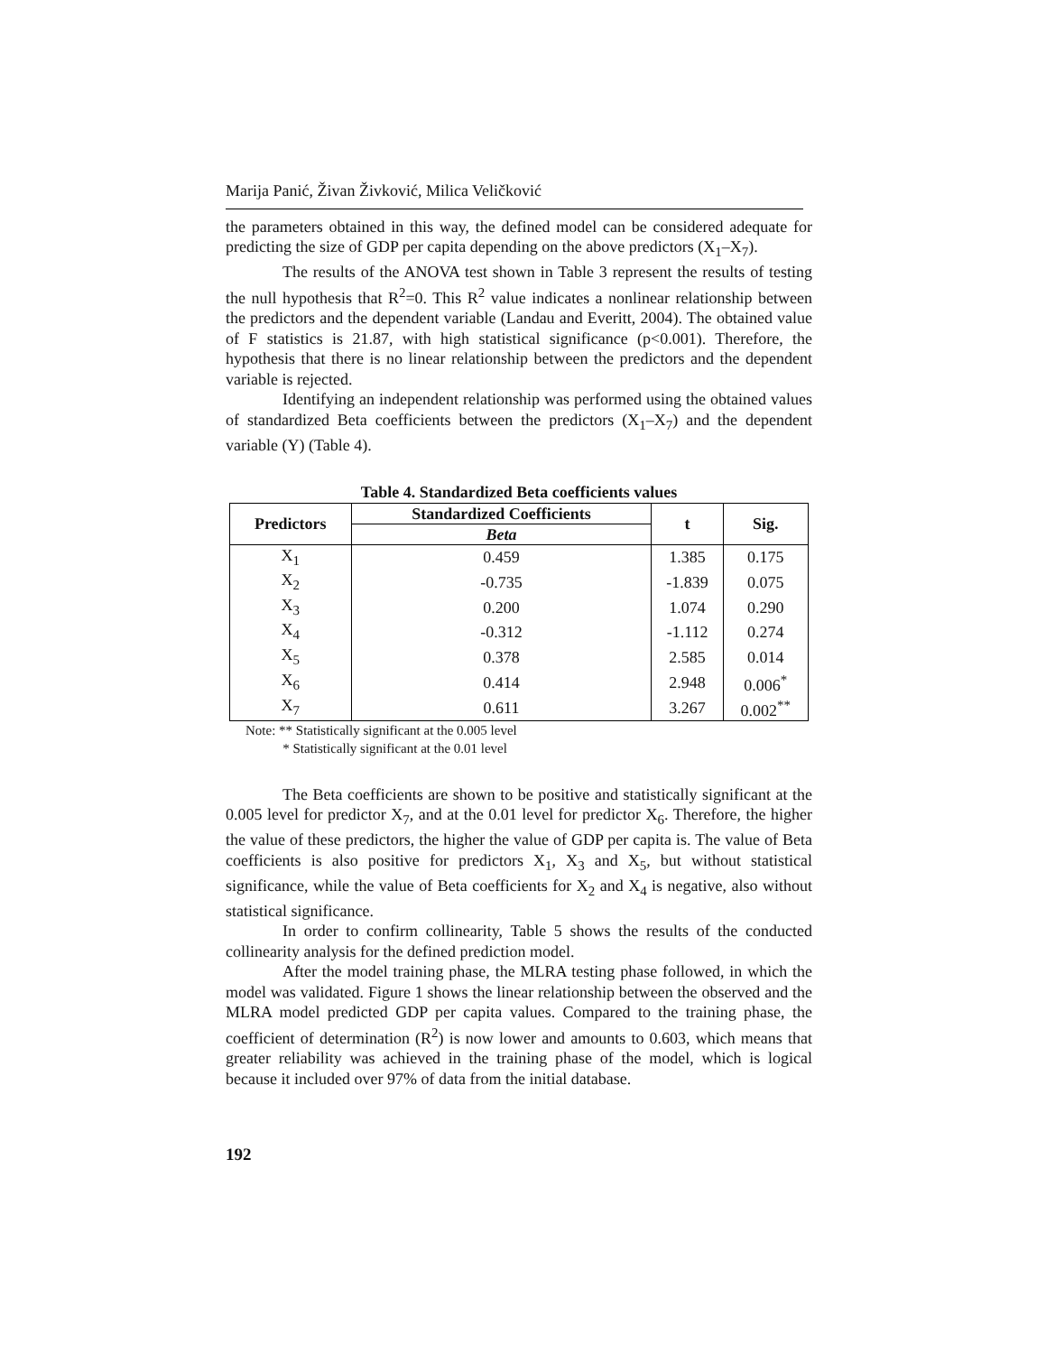Marija Panić, Živan Živković, Milica Veličković
the parameters obtained in this way, the defined model can be considered adequate for predicting the size of GDP per capita depending on the above predictors (X<sub>1</sub>–X<sub>7</sub>).
The results of the ANOVA test shown in Table 3 represent the results of testing the null hypothesis that R<sup>2</sup>=0. This R<sup>2</sup> value indicates a nonlinear relationship between the predictors and the dependent variable (Landau and Everitt, 2004). The obtained value of F statistics is 21.87, with high statistical significance (p<0.001). Therefore, the hypothesis that there is no linear relationship between the predictors and the dependent variable is rejected.
Identifying an independent relationship was performed using the obtained values of standardized Beta coefficients between the predictors (X<sub>1</sub>–X<sub>7</sub>) and the dependent variable (Y) (Table 4).
Table 4. Standardized Beta coefficients values
| Predictors | Standardized Coefficients | t | Sig. |
| --- | --- | --- | --- |
| | Beta | | |
| X<sub>1</sub> | 0.459 | 1.385 | 0.175 |
| X<sub>2</sub> | -0.735 | -1.839 | 0.075 |
| X<sub>3</sub> | 0.200 | 1.074 | 0.290 |
| X<sub>4</sub> | -0.312 | -1.112 | 0.274 |
| X<sub>5</sub> | 0.378 | 2.585 | 0.014 |
| X<sub>6</sub> | 0.414 | 2.948 | 0.006<sup>*</sup> |
| X<sub>7</sub> | 0.611 | 3.267 | 0.002<sup>**</sup> |
Note: ** Statistically significant at the 0.005 level
* Statistically significant at the 0.01 level
The Beta coefficients are shown to be positive and statistically significant at the 0.005 level for predictor X<sub>7</sub>, and at the 0.01 level for predictor X<sub>6</sub>. Therefore, the higher the value of these predictors, the higher the value of GDP per capita is. The value of Beta coefficients is also positive for predictors X<sub>1</sub>, X<sub>3</sub> and X<sub>5</sub>, but without statistical significance, while the value of Beta coefficients for X<sub>2</sub> and X<sub>4</sub> is negative, also without statistical significance.
In order to confirm collinearity, Table 5 shows the results of the conducted collinearity analysis for the defined prediction model.
After the model training phase, the MLRA testing phase followed, in which the model was validated. Figure 1 shows the linear relationship between the observed and the MLRA model predicted GDP per capita values. Compared to the training phase, the coefficient of determination (R<sup>2</sup>) is now lower and amounts to 0.603, which means that greater reliability was achieved in the training phase of the model, which is logical because it included over 97% of data from the initial database.
192